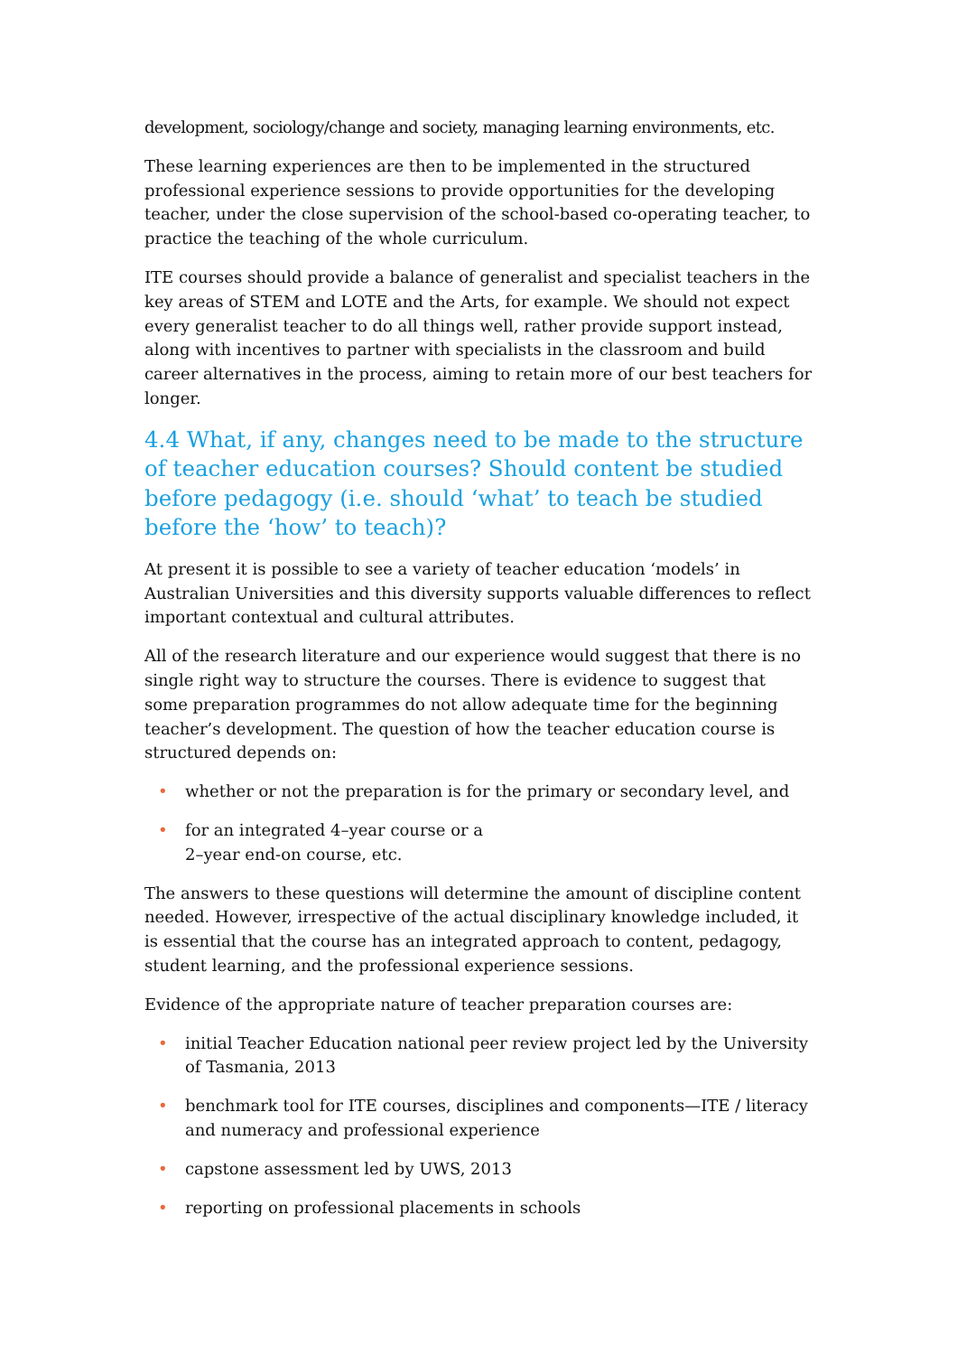development, sociology/change and society, managing learning environments, etc.
These learning experiences are then to be implemented in the structured professional experience sessions to provide opportunities for the developing teacher, under the close supervision of the school-based co-operating teacher, to practice the teaching of the whole curriculum.
ITE courses should provide a balance of generalist and specialist teachers in the key areas of STEM and LOTE and the Arts, for example. We should not expect every generalist teacher to do all things well, rather provide support instead, along with incentives to partner with specialists in the classroom and build career alternatives in the process, aiming to retain more of our best teachers for longer.
4.4 What, if any, changes need to be made to the structure of teacher education courses? Should content be studied before pedagogy (i.e. should ‘what’ to teach be studied before the ‘how’ to teach)?
At present it is possible to see a variety of teacher education ‘models’ in Australian Universities and this diversity supports valuable differences to reflect important contextual and cultural attributes.
All of the research literature and our experience would suggest that there is no single right way to structure the courses. There is evidence to suggest that some preparation programmes do not allow adequate time for the beginning teacher’s development. The question of how the teacher education course is structured depends on:
• whether or not the preparation is for the primary or secondary level, and
• for an integrated 4–year course or a
2–year end-on course, etc.
The answers to these questions will determine the amount of discipline content needed. However, irrespective of the actual disciplinary knowledge included, it is essential that the course has an integrated approach to content, pedagogy, student learning, and the professional experience sessions.
Evidence of the appropriate nature of teacher preparation courses are:
• initial Teacher Education national peer review project led by the University of Tasmania, 2013
• benchmark tool for ITE courses, disciplines and components—ITE / literacy and numeracy and professional experience
• capstone assessment led by UWS, 2013
• reporting on professional placements in schools